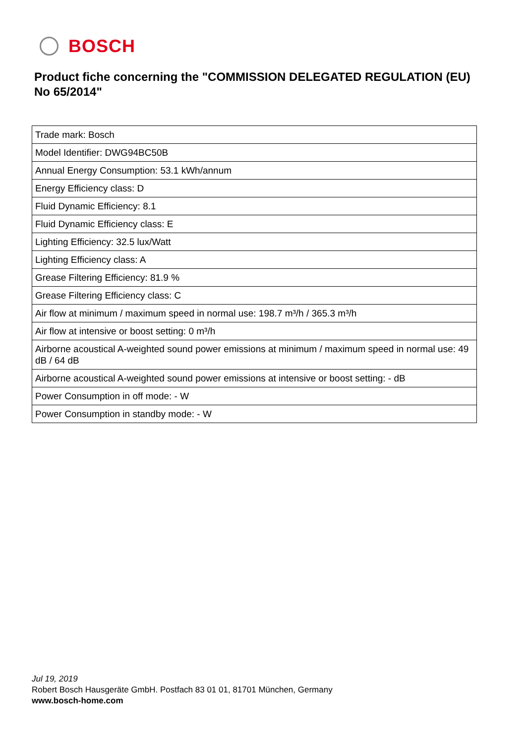BOSCH
Product fiche concerning the "COMMISSION DELEGATED REGULATION (EU) No 65/2014"
| Trade mark: Bosch |
| Model Identifier: DWG94BC50B |
| Annual Energy Consumption: 53.1 kWh/annum |
| Energy Efficiency class: D |
| Fluid Dynamic Efficiency: 8.1 |
| Fluid Dynamic Efficiency class: E |
| Lighting Efficiency: 32.5 lux/Watt |
| Lighting Efficiency class: A |
| Grease Filtering Efficiency: 81.9 % |
| Grease Filtering Efficiency class: C |
| Air flow at minimum / maximum speed in normal use: 198.7 m³/h / 365.3 m³/h |
| Air flow at intensive or boost setting: 0 m³/h |
| Airborne acoustical A-weighted sound power emissions at minimum / maximum speed in normal use: 49 dB / 64 dB |
| Airborne acoustical A-weighted sound power emissions at intensive or boost setting: - dB |
| Power Consumption in off mode: - W |
| Power Consumption in standby mode: - W |
Jul 19, 2019
Robert Bosch Hausgeräte GmbH. Postfach 83 01 01, 81701 München, Germany
www.bosch-home.com